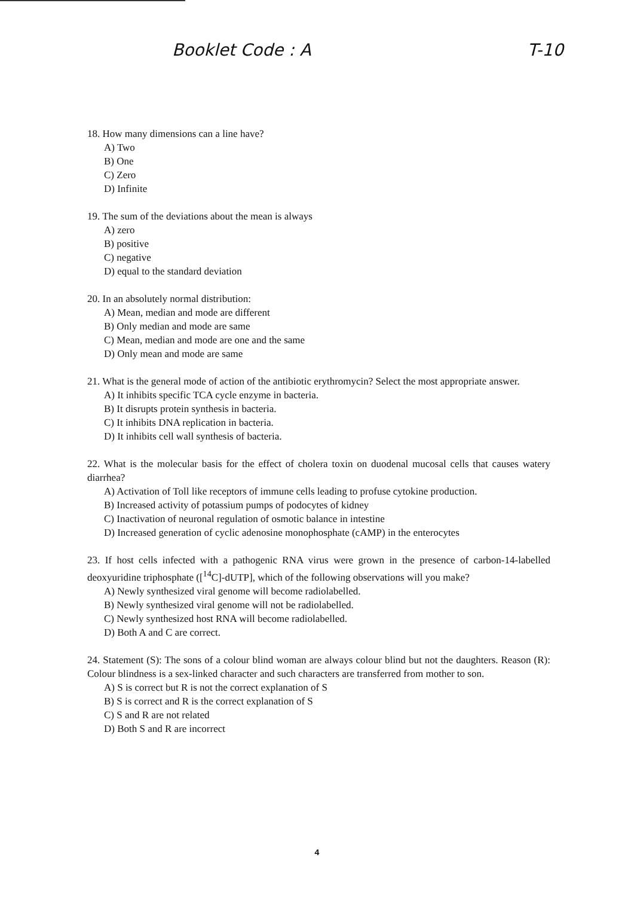Booklet Code : A T-10
18. How many dimensions can a line have?
A) Two
B) One
C) Zero
D) Infinite
19. The sum of the deviations about the mean is always
A) zero
B) positive
C) negative
D) equal to the standard deviation
20. In an absolutely normal distribution:
A) Mean, median and mode are different
B) Only median and mode are same
C) Mean, median and mode are one and the same
D) Only mean and mode are same
21. What is the general mode of action of the antibiotic erythromycin? Select the most appropriate answer.
A) It inhibits specific TCA cycle enzyme in bacteria.
B) It disrupts protein synthesis in bacteria.
C) It inhibits DNA replication in bacteria.
D) It inhibits cell wall synthesis of bacteria.
22. What is the molecular basis for the effect of cholera toxin on duodenal mucosal cells that causes watery diarrhea?
A) Activation of Toll like receptors of immune cells leading to profuse cytokine production.
B) Increased activity of potassium pumps of podocytes of kidney
C) Inactivation of neuronal regulation of osmotic balance in intestine
D) Increased generation of cyclic adenosine monophosphate (cAMP) in the enterocytes
23. If host cells infected with a pathogenic RNA virus were grown in the presence of carbon-14-labelled deoxyuridine triphosphate ([<sup>14</sup>C]-dUTP], which of the following observations will you make?
A) Newly synthesized viral genome will become radiolabelled.
B) Newly synthesized viral genome will not be radiolabelled.
C) Newly synthesized host RNA will become radiolabelled.
D) Both A and C are correct.
24. Statement (S): The sons of a colour blind woman are always colour blind but not the daughters. Reason (R): Colour blindness is a sex-linked character and such characters are transferred from mother to son.
A) S is correct but R is not the correct explanation of S
B) S is correct and R is the correct explanation of S
C) S and R are not related
D) Both S and R are incorrect
4